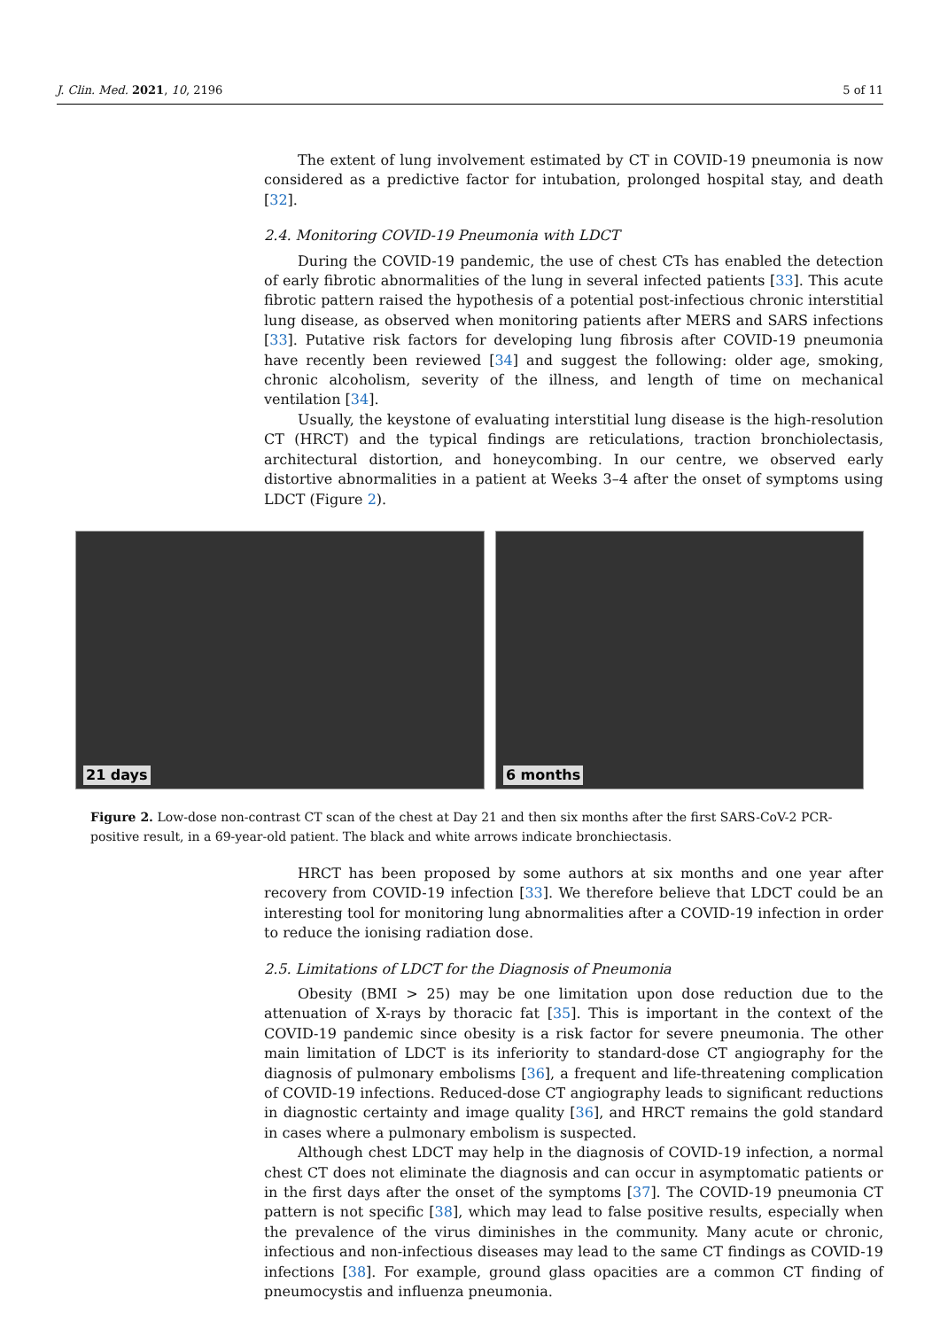J. Clin. Med. 2021, 10, 2196 5 of 11
The extent of lung involvement estimated by CT in COVID-19 pneumonia is now considered as a predictive factor for intubation, prolonged hospital stay, and death [32].
2.4. Monitoring COVID-19 Pneumonia with LDCT
During the COVID-19 pandemic, the use of chest CTs has enabled the detection of early fibrotic abnormalities of the lung in several infected patients [33]. This acute fibrotic pattern raised the hypothesis of a potential post-infectious chronic interstitial lung disease, as observed when monitoring patients after MERS and SARS infections [33]. Putative risk factors for developing lung fibrosis after COVID-19 pneumonia have recently been reviewed [34] and suggest the following: older age, smoking, chronic alcoholism, severity of the illness, and length of time on mechanical ventilation [34].
Usually, the keystone of evaluating interstitial lung disease is the high-resolution CT (HRCT) and the typical findings are reticulations, traction bronchiolectasis, architectural distortion, and honeycombing. In our centre, we observed early distortive abnormalities in a patient at Weeks 3–4 after the onset of symptoms using LDCT (Figure 2).
21 days
6 months
Figure 2. Low-dose non-contrast CT scan of the chest at Day 21 and then six months after the first SARS-CoV-2 PCR-positive result, in a 69-year-old patient. The black and white arrows indicate bronchiectasis.
HRCT has been proposed by some authors at six months and one year after recovery from COVID-19 infection [33]. We therefore believe that LDCT could be an interesting tool for monitoring lung abnormalities after a COVID-19 infection in order to reduce the ionising radiation dose.
2.5. Limitations of LDCT for the Diagnosis of Pneumonia
Obesity (BMI > 25) may be one limitation upon dose reduction due to the attenuation of X-rays by thoracic fat [35]. This is important in the context of the COVID-19 pandemic since obesity is a risk factor for severe pneumonia. The other main limitation of LDCT is its inferiority to standard-dose CT angiography for the diagnosis of pulmonary embolisms [36], a frequent and life-threatening complication of COVID-19 infections. Reduced-dose CT angiography leads to significant reductions in diagnostic certainty and image quality [36], and HRCT remains the gold standard in cases where a pulmonary embolism is suspected.
Although chest LDCT may help in the diagnosis of COVID-19 infection, a normal chest CT does not eliminate the diagnosis and can occur in asymptomatic patients or in the first days after the onset of the symptoms [37]. The COVID-19 pneumonia CT pattern is not specific [38], which may lead to false positive results, especially when the prevalence of the virus diminishes in the community. Many acute or chronic, infectious and non-infectious diseases may lead to the same CT findings as COVID-19 infections [38]. For example, ground glass opacities are a common CT finding of pneumocystis and influenza pneumonia.